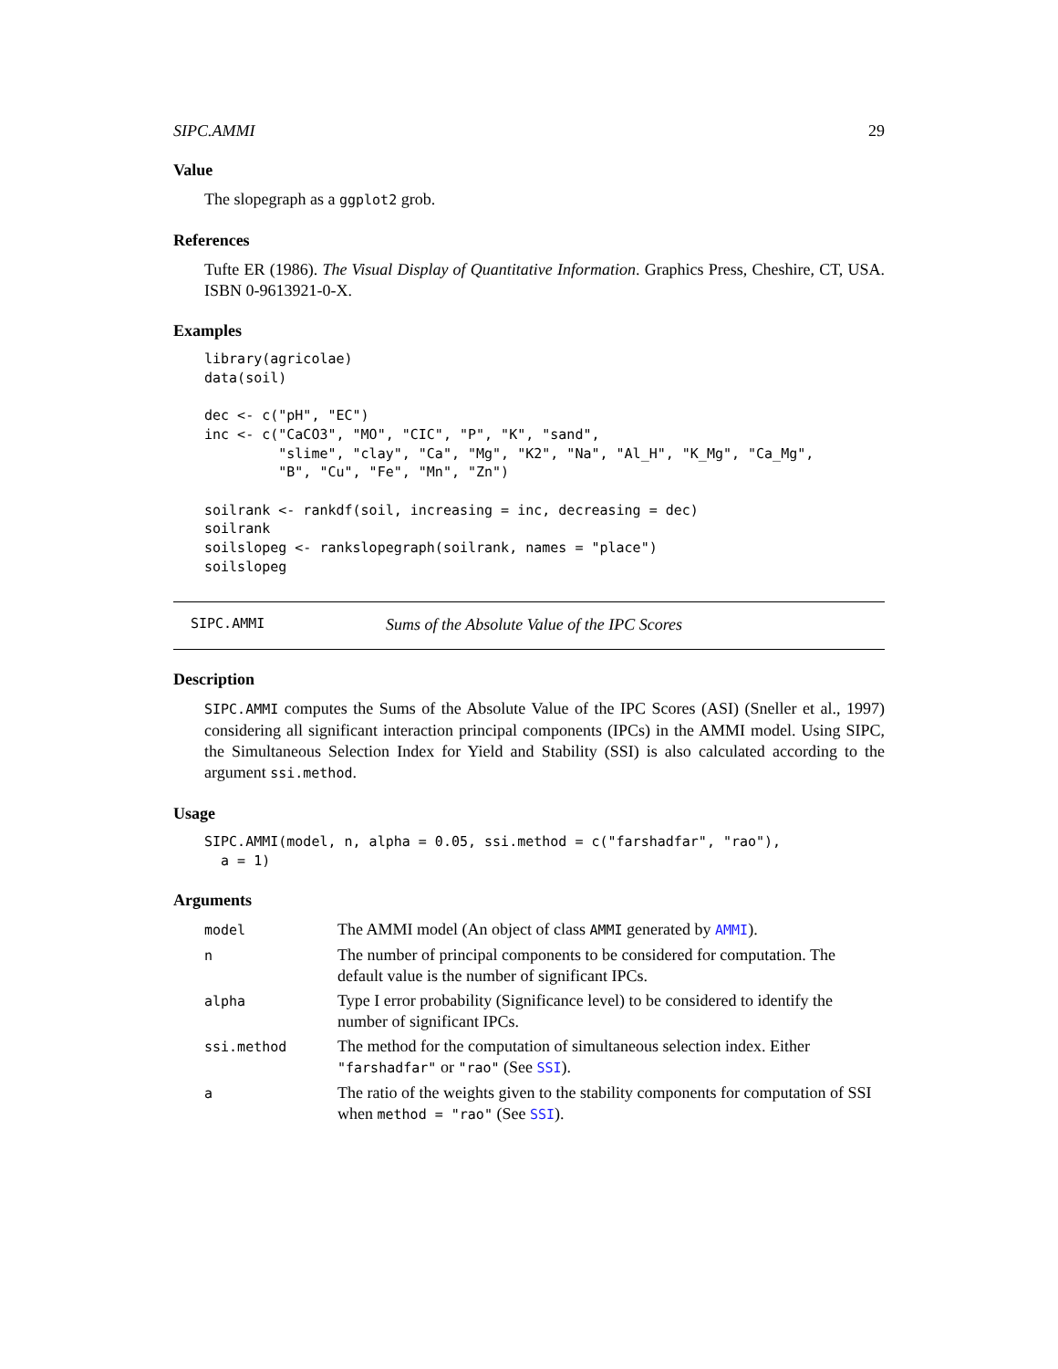SIPC.AMMI 29
Value
The slopegraph as a ggplot2 grob.
References
Tufte ER (1986). The Visual Display of Quantitative Information. Graphics Press, Cheshire, CT, USA. ISBN 0-9613921-0-X.
Examples
library(agricolae)
data(soil)

dec <- c("pH", "EC")
inc <- c("CaCO3", "MO", "CIC", "P", "K", "sand",
         "slime", "clay", "Ca", "Mg", "K2", "Na", "Al_H", "K_Mg", "Ca_Mg",
         "B", "Cu", "Fe", "Mn", "Zn")

soilrank <- rankdf(soil, increasing = inc, decreasing = dec)
soilrank
soilslopeg <- rankslopegraph(soilrank, names = "place")
soilslopeg
SIPC.AMMI Sums of the Absolute Value of the IPC Scores
Description
SIPC.AMMI computes the Sums of the Absolute Value of the IPC Scores (ASI) (Sneller et al., 1997) considering all significant interaction principal components (IPCs) in the AMMI model. Using SIPC, the Simultaneous Selection Index for Yield and Stability (SSI) is also calculated according to the argument ssi.method.
Usage
SIPC.AMMI(model, n, alpha = 0.05, ssi.method = c("farshadfar", "rao"),
  a = 1)
Arguments
| model | The AMMI model (An object of class AMMI generated by AMMI ). |
| n | The number of principal components to be considered for computation. The default value is the number of significant IPCs. |
| alpha | Type I error probability (Significance level) to be considered to identify the number of significant IPCs. |
| ssi.method | The method for the computation of simultaneous selection index. Either "farshadfar" or "rao" (See SSI ). |
| a | The ratio of the weights given to the stability components for computation of SSI when method = "rao" (See SSI ). |